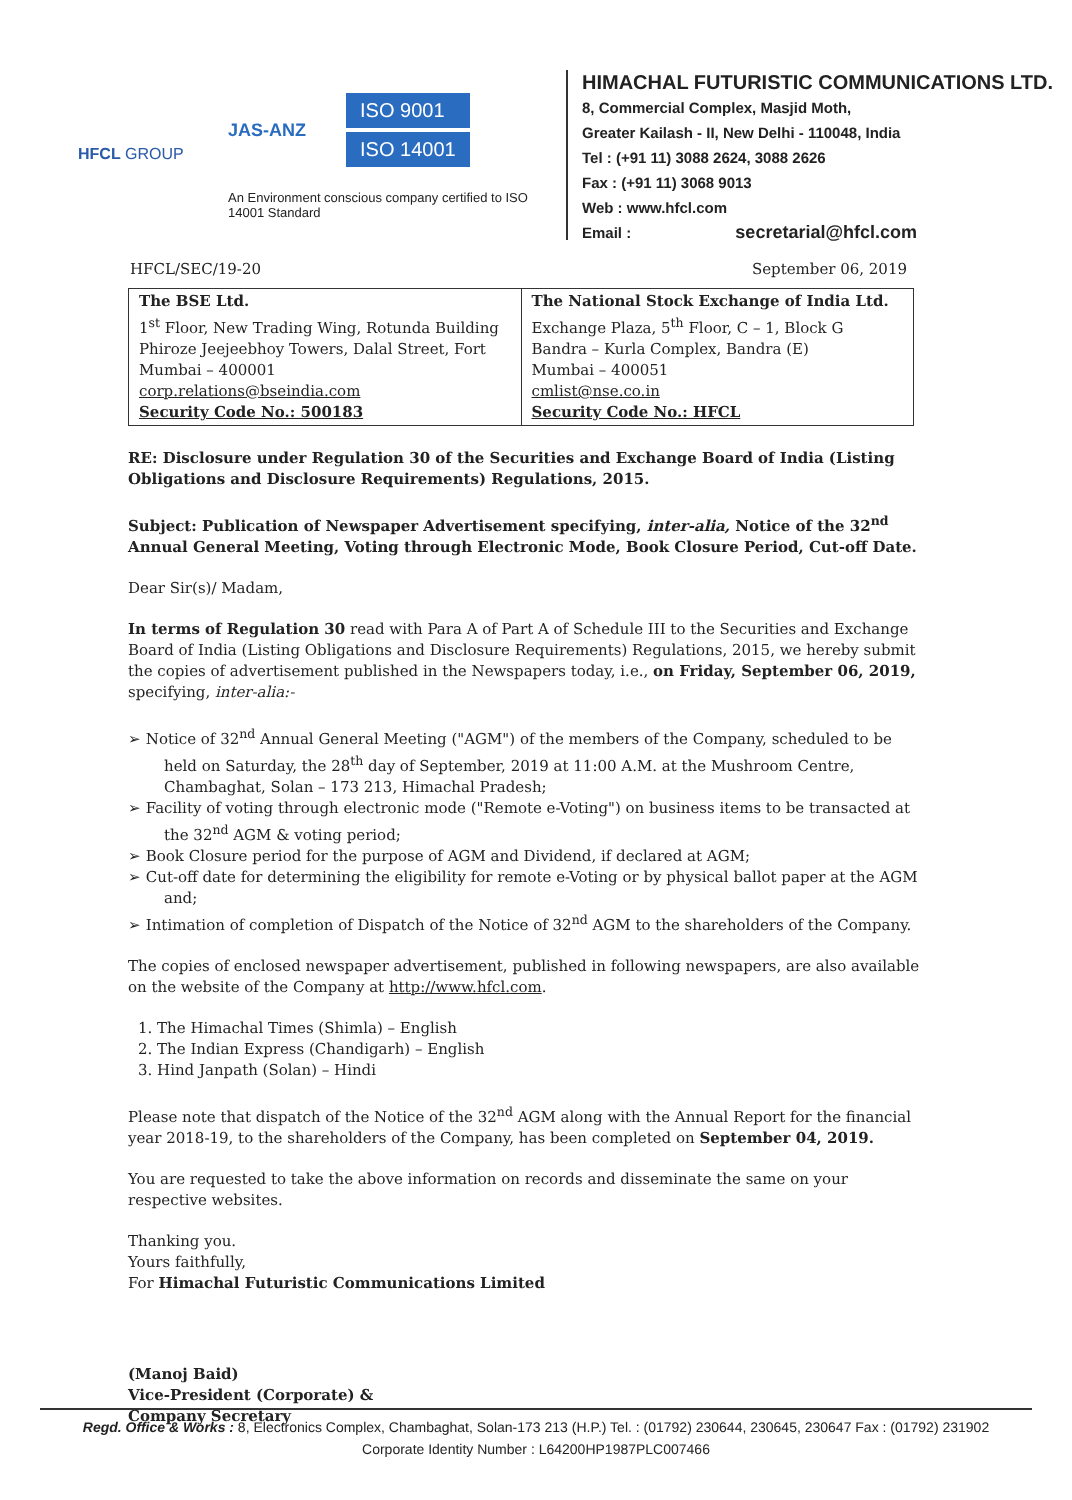HFCL GROUP
JAS-ANZ
ISO 9001
ISO 14001
An Environment conscious company certified to ISO 14001 Standard
HIMACHAL FUTURISTIC COMMUNICATIONS LTD.
8, Commercial Complex, Masjid Moth,
Greater Kailash - II, New Delhi - 110048, India
Tel : (+91 11) 3088 2624, 3088 2626
Fax : (+91 11) 3068 9013
Web : www.hfcl.com
Email : secretarial@hfcl.com
HFCL/SEC/19-20 September 06, 2019
| The BSE Ltd. 1<sup>st</sup> Floor, New Trading Wing, Rotunda Building Phiroze Jeejeebhoy Towers, Dalal Street, Fort Mumbai – 400001 corp.relations@bseindia.com Security Code No.: 500183 | The National Stock Exchange of India Ltd. Exchange Plaza, 5<sup>th</sup> Floor, C – 1, Block G Bandra – Kurla Complex, Bandra (E) Mumbai – 400051 cmlist@nse.co.in Security Code No.: HFCL |
RE: Disclosure under Regulation 30 of the Securities and Exchange Board of India (Listing Obligations and Disclosure Requirements) Regulations, 2015.
Subject: Publication of Newspaper Advertisement specifying, inter-alia, Notice of the 32<sup>nd</sup> Annual General Meeting, Voting through Electronic Mode, Book Closure Period, Cut-off Date.
Dear Sir(s)/ Madam,
In terms of Regulation 30 read with Para A of Part A of Schedule III to the Securities and Exchange Board of India (Listing Obligations and Disclosure Requirements) Regulations, 2015, we hereby submit the copies of advertisement published in the Newspapers today, i.e., on Friday, September 06, 2019, specifying, inter-alia:-
➢ Notice of 32<sup>nd</sup> Annual General Meeting ("AGM") of the members of the Company, scheduled to be held on Saturday, the 28<sup>th</sup> day of September, 2019 at 11:00 A.M. at the Mushroom Centre, Chambaghat, Solan – 173 213, Himachal Pradesh;
➢ Facility of voting through electronic mode ("Remote e-Voting") on business items to be transacted at the 32<sup>nd</sup> AGM & voting period;
➢ Book Closure period for the purpose of AGM and Dividend, if declared at AGM;
➢ Cut-off date for determining the eligibility for remote e-Voting or by physical ballot paper at the AGM and;
➢ Intimation of completion of Dispatch of the Notice of 32<sup>nd</sup> AGM to the shareholders of the Company.
The copies of enclosed newspaper advertisement, published in following newspapers, are also available on the website of the Company at http://www.hfcl.com.
1. The Himachal Times (Shimla) – English
2. The Indian Express (Chandigarh) – English
3. Hind Janpath (Solan) – Hindi
Please note that dispatch of the Notice of the 32<sup>nd</sup> AGM along with the Annual Report for the financial year 2018-19, to the shareholders of the Company, has been completed on September 04, 2019.
You are requested to take the above information on records and disseminate the same on your respective websites.
Thanking you.
Yours faithfully,
For Himachal Futuristic Communications Limited
(Manoj Baid)
Vice-President (Corporate) &
Company Secretary
Regd. Office & Works : 8, Electronics Complex, Chambaghat, Solan-173 213 (H.P.) Tel. : (01792) 230644, 230645, 230647 Fax : (01792) 231902
Corporate Identity Number : L64200HP1987PLC007466